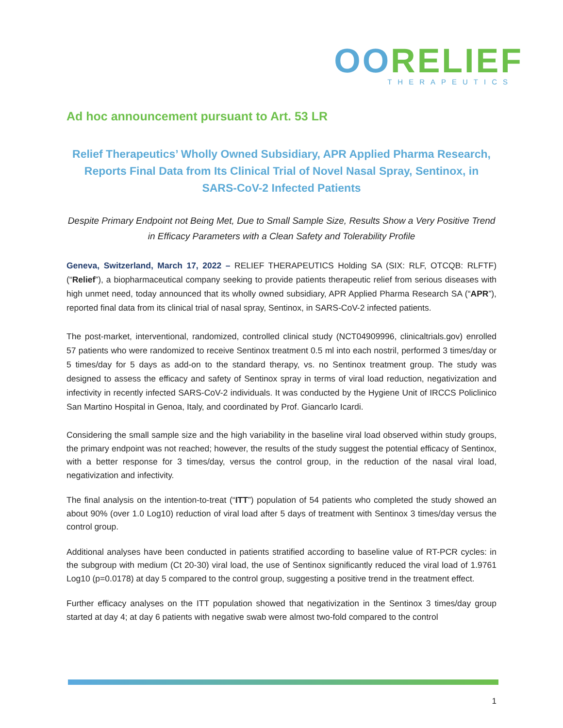OORELIEF
THERAPEUTICS
Ad hoc announcement pursuant to Art. 53 LR
Relief Therapeutics’ Wholly Owned Subsidiary, APR Applied Pharma Research, Reports Final Data from Its Clinical Trial of Novel Nasal Spray, Sentinox, in SARS-CoV-2 Infected Patients
Despite Primary Endpoint not Being Met, Due to Small Sample Size, Results Show a Very Positive Trend in Efficacy Parameters with a Clean Safety and Tolerability Profile
Geneva, Switzerland, March 17, 2022 – RELIEF THERAPEUTICS Holding SA (SIX: RLF, OTCQB: RLFTF) (“Relief”), a biopharmaceutical company seeking to provide patients therapeutic relief from serious diseases with high unmet need, today announced that its wholly owned subsidiary, APR Applied Pharma Research SA (“APR”), reported final data from its clinical trial of nasal spray, Sentinox, in SARS-CoV-2 infected patients.
The post-market, interventional, randomized, controlled clinical study (NCT04909996, clinicaltrials.gov) enrolled 57 patients who were randomized to receive Sentinox treatment 0.5 ml into each nostril, performed 3 times/day or 5 times/day for 5 days as add-on to the standard therapy, vs. no Sentinox treatment group. The study was designed to assess the efficacy and safety of Sentinox spray in terms of viral load reduction, negativization and infectivity in recently infected SARS-CoV-2 individuals. It was conducted by the Hygiene Unit of IRCCS Policlinico San Martino Hospital in Genoa, Italy, and coordinated by Prof. Giancarlo Icardi.
Considering the small sample size and the high variability in the baseline viral load observed within study groups, the primary endpoint was not reached; however, the results of the study suggest the potential efficacy of Sentinox, with a better response for 3 times/day, versus the control group, in the reduction of the nasal viral load, negativization and infectivity.
The final analysis on the intention-to-treat (“ITT”) population of 54 patients who completed the study showed an about 90% (over 1.0 Log10) reduction of viral load after 5 days of treatment with Sentinox 3 times/day versus the control group.
Additional analyses have been conducted in patients stratified according to baseline value of RT-PCR cycles: in the subgroup with medium (Ct 20-30) viral load, the use of Sentinox significantly reduced the viral load of 1.9761 Log10 (p=0.0178) at day 5 compared to the control group, suggesting a positive trend in the treatment effect.
Further efficacy analyses on the ITT population showed that negativization in the Sentinox 3 times/day group started at day 4; at day 6 patients with negative swab were almost two-fold compared to the control
1